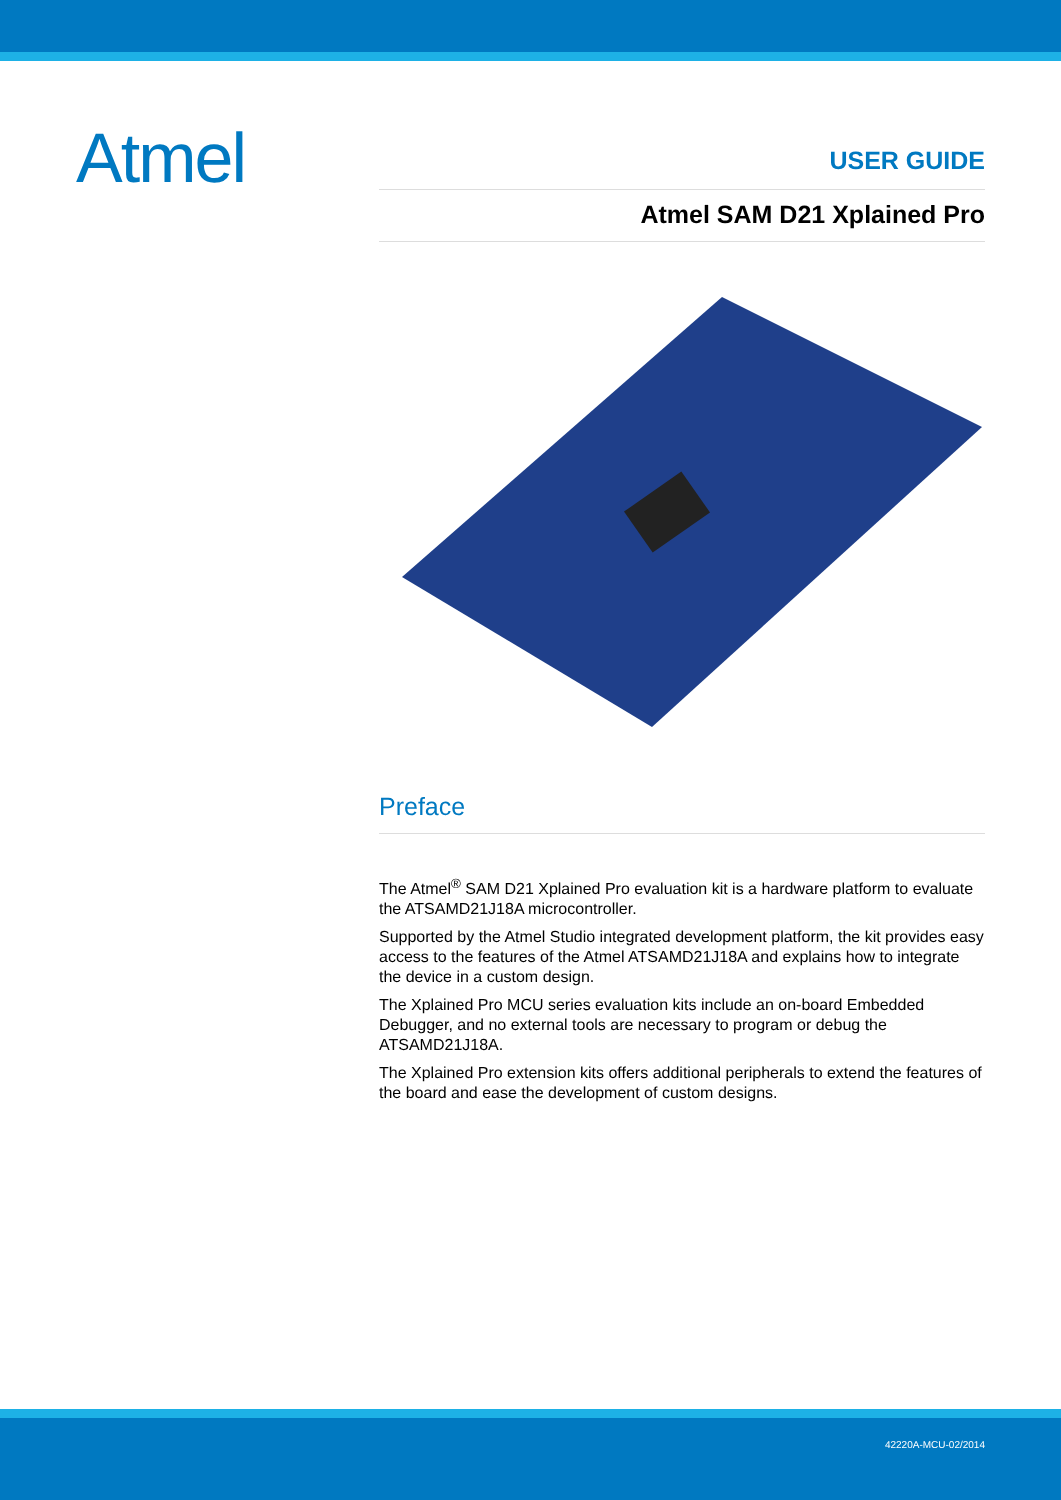Atmel
USER GUIDE
Atmel SAM D21 Xplained Pro
Preface
The Atmel<sup>®</sup> SAM D21 Xplained Pro evaluation kit is a hardware platform to evaluate the ATSAMD21J18A microcontroller.
Supported by the Atmel Studio integrated development platform, the kit provides easy access to the features of the Atmel ATSAMD21J18A and explains how to integrate the device in a custom design.
The Xplained Pro MCU series evaluation kits include an on-board Embedded Debugger, and no external tools are necessary to program or debug the ATSAMD21J18A.
The Xplained Pro extension kits offers additional peripherals to extend the features of the board and ease the development of custom designs.
42220A-MCU-02/2014